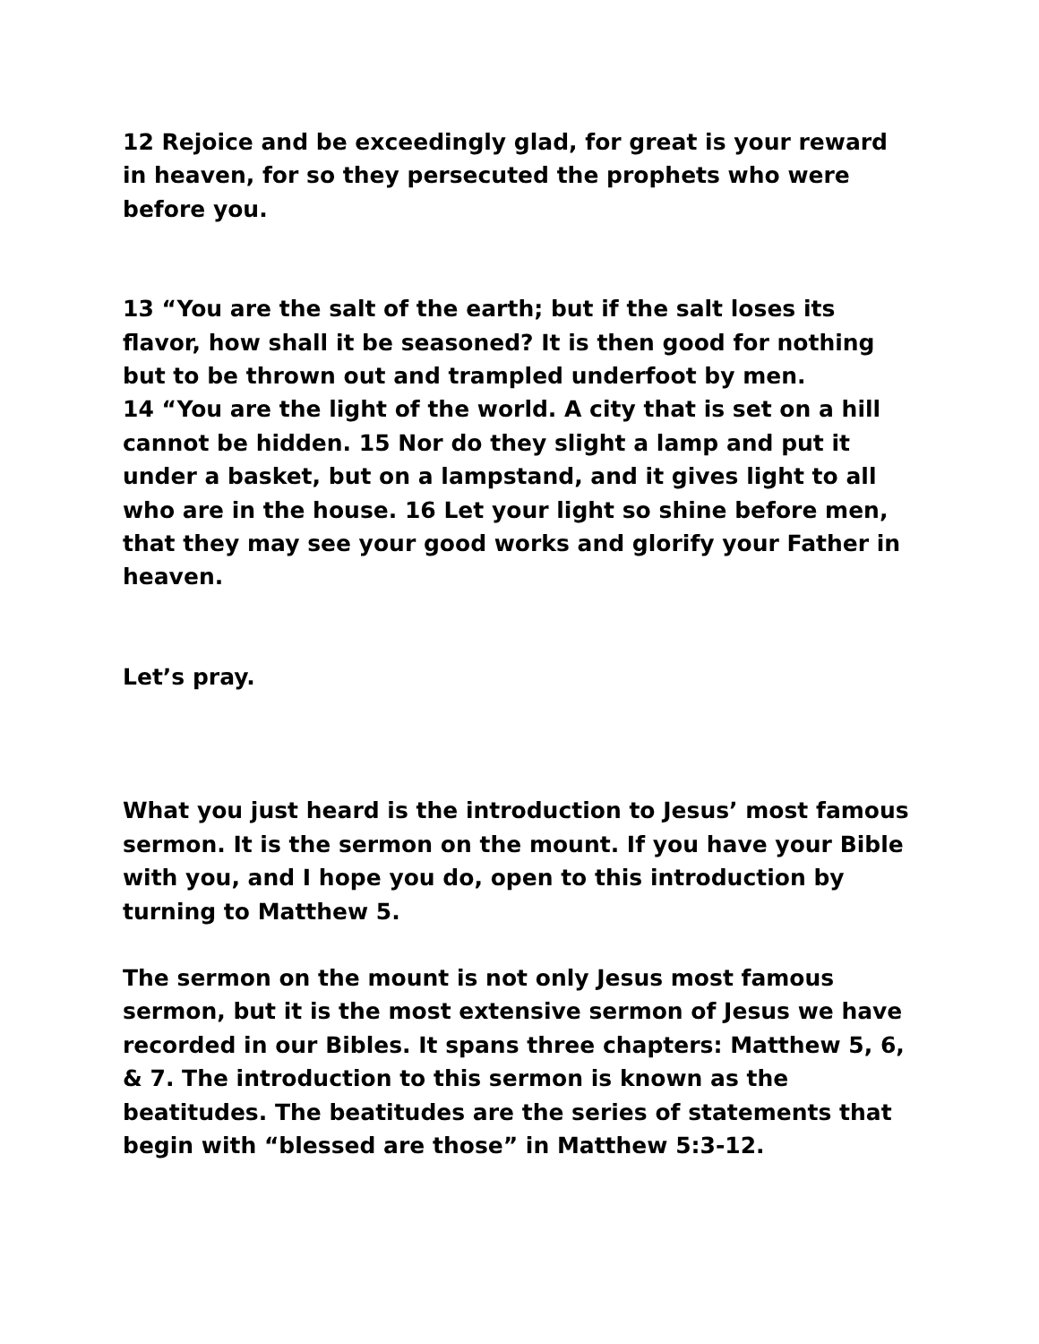12 Rejoice and be exceedingly glad, for great is your reward in heaven, for so they persecuted the prophets who were before you.
13 “You are the salt of the earth; but if the salt loses its flavor, how shall it be seasoned? It is then good for nothing but to be thrown out and trampled underfoot by men.
14 “You are the light of the world. A city that is set on a hill cannot be hidden. 15 Nor do they slight a lamp and put it under a basket, but on a lampstand, and it gives light to all who are in the house. 16 Let your light so shine before men, that they may see your good works and glorify your Father in heaven.
Let’s pray.
What you just heard is the introduction to Jesus’ most famous sermon. It is the sermon on the mount. If you have your Bible with you, and I hope you do, open to this introduction by turning to Matthew 5.
The sermon on the mount is not only Jesus most famous sermon, but it is the most extensive sermon of Jesus we have recorded in our Bibles. It spans three chapters: Matthew 5, 6, & 7. The introduction to this sermon is known as the beatitudes. The beatitudes are the series of statements that begin with “blessed are those” in Matthew 5:3-12.